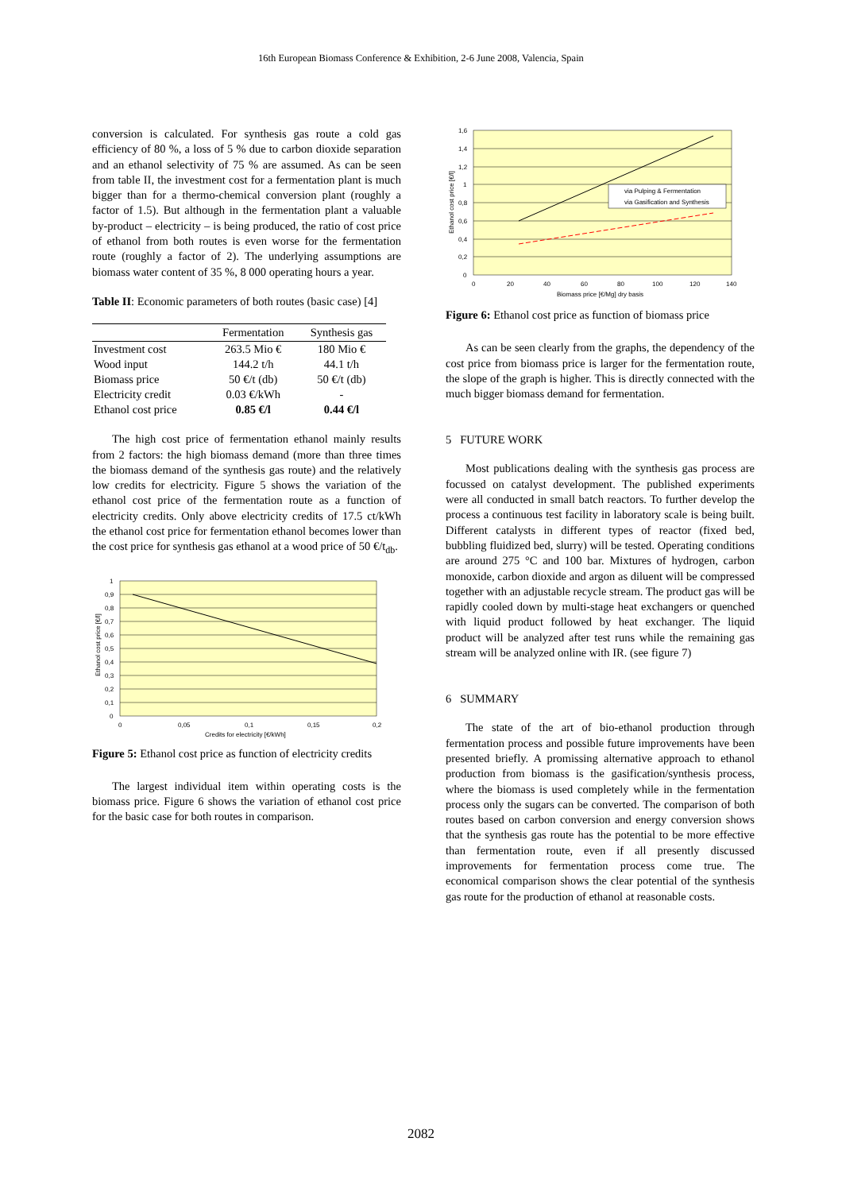16th European Biomass Conference & Exhibition, 2-6 June 2008, Valencia, Spain
conversion is calculated. For synthesis gas route a cold gas efficiency of 80 %, a loss of 5 % due to carbon dioxide separation and an ethanol selectivity of 75 % are assumed. As can be seen from table II, the investment cost for a fermentation plant is much bigger than for a thermo-chemical conversion plant (roughly a factor of 1.5). But although in the fermentation plant a valuable by-product – electricity – is being produced, the ratio of cost price of ethanol from both routes is even worse for the fermentation route (roughly a factor of 2). The underlying assumptions are biomass water content of 35 %, 8 000 operating hours a year.
Table II: Economic parameters of both routes (basic case) [4]
| | Fermentation | Synthesis gas |
| --- | --- | --- |
| Investment cost | 263.5 Mio € | 180 Mio € |
| Wood input | 144.2 t/h | 44.1 t/h |
| Biomass price | 50 €/t (db) | 50 €/t (db) |
| Electricity credit | 0.03 €/kWh | - |
| Ethanol cost price | 0.85 €/l | 0.44 €/l |
The high cost price of fermentation ethanol mainly results from 2 factors: the high biomass demand (more than three times the biomass demand of the synthesis gas route) and the relatively low credits for electricity. Figure 5 shows the variation of the ethanol cost price of the fermentation route as a function of electricity credits. Only above electricity credits of 17.5 ct/kWh the ethanol cost price for fermentation ethanol becomes lower than the cost price for synthesis gas ethanol at a wood price of 50 €/t<sub>db</sub>.
1
0,9
0,8
0,7
0,6
0,5
0,4
0,3
0,2
0,1
0
0
0,05
0,1
0,15
0,2
Credits for electricity [€/kWh]
Ethanol cost price [€/l]
Figure 5: Ethanol cost price as function of electricity credits
The largest individual item within operating costs is the biomass price. Figure 6 shows the variation of ethanol cost price for the basic case for both routes in comparison.
via Pulping & Fermentation
via Gasification and Synthesis
1,6
1,4
1,2
1
0,8
0,6
0,4
0,2
0
0
20
40
60
80
100
120
140
Biomass price [€/Mg] dry basis
Ethanol cost price [€/l]
Figure 6: Ethanol cost price as function of biomass price
As can be seen clearly from the graphs, the dependency of the cost price from biomass price is larger for the fermentation route, the slope of the graph is higher. This is directly connected with the much bigger biomass demand for fermentation.
5 FUTURE WORK
Most publications dealing with the synthesis gas process are focussed on catalyst development. The published experiments were all conducted in small batch reactors. To further develop the process a continuous test facility in laboratory scale is being built. Different catalysts in different types of reactor (fixed bed, bubbling fluidized bed, slurry) will be tested. Operating conditions are around 275 °C and 100 bar. Mixtures of hydrogen, carbon monoxide, carbon dioxide and argon as diluent will be compressed together with an adjustable recycle stream. The product gas will be rapidly cooled down by multi-stage heat exchangers or quenched with liquid product followed by heat exchanger. The liquid product will be analyzed after test runs while the remaining gas stream will be analyzed online with IR. (see figure 7)
6 SUMMARY
The state of the art of bio-ethanol production through fermentation process and possible future improvements have been presented briefly. A promissing alternative approach to ethanol production from biomass is the gasification/synthesis process, where the biomass is used completely while in the fermentation process only the sugars can be converted. The comparison of both routes based on carbon conversion and energy conversion shows that the synthesis gas route has the potential to be more effective than fermentation route, even if all presently discussed improvements for fermentation process come true. The economical comparison shows the clear potential of the synthesis gas route for the production of ethanol at reasonable costs.
2082